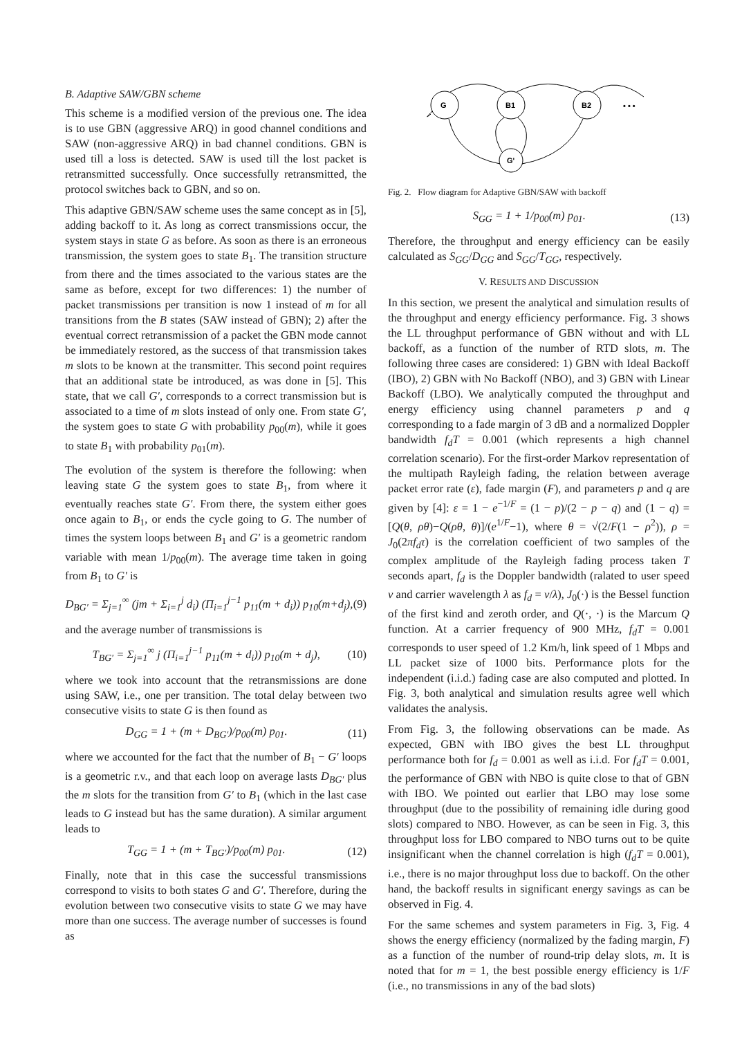B. Adaptive SAW/GBN scheme
This scheme is a modified version of the previous one. The idea is to use GBN (aggressive ARQ) in good channel conditions and SAW (non-aggressive ARQ) in bad channel conditions. GBN is used till a loss is detected. SAW is used till the lost packet is retransmitted successfully. Once successfully retransmitted, the protocol switches back to GBN, and so on.
This adaptive GBN/SAW scheme uses the same concept as in [5], adding backoff to it. As long as correct transmissions occur, the system stays in state G as before. As soon as there is an erroneous transmission, the system goes to state B<sub>1</sub>. The transition structure from there and the times associated to the various states are the same as before, except for two differences: 1) the number of packet transmissions per transition is now 1 instead of m for all transitions from the B states (SAW instead of GBN); 2) after the eventual correct retransmission of a packet the GBN mode cannot be immediately restored, as the success of that transmission takes m slots to be known at the transmitter. This second point requires that an additional state be introduced, as was done in [5]. This state, that we call G′, corresponds to a correct transmission but is associated to a time of m slots instead of only one. From state G′, the system goes to state G with probability p<sub>00</sub>(m), while it goes to state B<sub>1</sub> with probability p<sub>01</sub>(m).
The evolution of the system is therefore the following: when leaving state G the system goes to state B<sub>1</sub>, from where it eventually reaches state G′. From there, the system either goes once again to B<sub>1</sub>, or ends the cycle going to G. The number of times the system loops between B<sub>1</sub> and G′ is a geometric random variable with mean 1/p<sub>00</sub>(m). The average time taken in going from B<sub>1</sub> to G′ is
D<sub>BG′</sub> = Σ<sub>j=1</sub><sup>∞</sup> (jm + Σ<sub>i=1</sub><sup>j</sup> d<sub>i</sub>) (Π<sub>i=1</sub><sup>j−1</sup> p<sub>11</sub>(m + d<sub>i</sub>)) p<sub>10</sub>(m+d<sub>j</sub>), (9)
and the average number of transmissions is
T<sub>BG′</sub> = Σ<sub>j=1</sub><sup>∞</sup> j (Π<sub>i=1</sub><sup>j−1</sup> p<sub>11</sub>(m + d<sub>i</sub>)) p<sub>10</sub>(m + d<sub>j</sub>), (10)
where we took into account that the retransmissions are done using SAW, i.e., one per transition. The total delay between two consecutive visits to state G is then found as
D<sub>GG</sub> = 1 + (m + D<sub>BG′</sub>)/p<sub>00</sub>(m) p<sub>01</sub>. (11)
where we accounted for the fact that the number of B<sub>1</sub> − G′ loops is a geometric r.v., and that each loop on average lasts D<sub>BG′</sub> plus the m slots for the transition from G′ to B<sub>1</sub> (which in the last case leads to G instead but has the same duration). A similar argument leads to
T<sub>GG</sub> = 1 + (m + T<sub>BG′</sub>)/p<sub>00</sub>(m) p<sub>01</sub>. (12)
Finally, note that in this case the successful transmissions correspond to visits to both states G and G′. Therefore, during the evolution between two consecutive visits to state G we may have more than one success. The average number of successes is found as
G
B1
B2
G'
• • •
Fig. 2. Flow diagram for Adaptive GBN/SAW with backoff
S<sub>GG</sub> = 1 + 1/p<sub>00</sub>(m) p<sub>01</sub>. (13)
Therefore, the throughput and energy efficiency can be easily calculated as S<sub>GG</sub>/D<sub>GG</sub> and S<sub>GG</sub>/T<sub>GG</sub>, respectively.
V. RESULTS AND DISCUSSION
In this section, we present the analytical and simulation results of the throughput and energy efficiency performance. Fig. 3 shows the LL throughput performance of GBN without and with LL backoff, as a function of the number of RTD slots, m. The following three cases are considered: 1) GBN with Ideal Backoff (IBO), 2) GBN with No Backoff (NBO), and 3) GBN with Linear Backoff (LBO). We analytically computed the throughput and energy efficiency using channel parameters p and q corresponding to a fade margin of 3 dB and a normalized Doppler bandwidth f<sub>d</sub>T = 0.001 (which represents a high channel correlation scenario). For the first-order Markov representation of the multipath Rayleigh fading, the relation between average packet error rate (ε), fade margin (F), and parameters p and q are given by [4]: ε = 1 − e<sup>−1/F</sup> = (1 − p)/(2 − p − q) and (1 − q) = [Q(θ, ρθ)−Q(ρθ, θ)]/(e<sup>1/F</sup>−1), where θ = √(2/F(1 − ρ<sup>2</sup>)), ρ = J<sub>0</sub>(2πf<sub>d</sub>τ) is the correlation coefficient of two samples of the complex amplitude of the Rayleigh fading process taken T seconds apart, f<sub>d</sub> is the Doppler bandwidth (ralated to user speed v and carrier wavelength λ as f<sub>d</sub> = v/λ), J<sub>0</sub>(·) is the Bessel function of the first kind and zeroth order, and Q(·, ·) is the Marcum Q function. At a carrier frequency of 900 MHz, f<sub>d</sub>T = 0.001 corresponds to user speed of 1.2 Km/h, link speed of 1 Mbps and LL packet size of 1000 bits. Performance plots for the independent (i.i.d.) fading case are also computed and plotted. In Fig. 3, both analytical and simulation results agree well which validates the analysis.
From Fig. 3, the following observations can be made. As expected, GBN with IBO gives the best LL throughput performance both for f<sub>d</sub> = 0.001 as well as i.i.d. For f<sub>d</sub>T = 0.001, the performance of GBN with NBO is quite close to that of GBN with IBO. We pointed out earlier that LBO may lose some throughput (due to the possibility of remaining idle during good slots) compared to NBO. However, as can be seen in Fig. 3, this throughput loss for LBO compared to NBO turns out to be quite insignificant when the channel correlation is high (f<sub>d</sub>T = 0.001), i.e., there is no major throughput loss due to backoff. On the other hand, the backoff results in significant energy savings as can be observed in Fig. 4.
For the same schemes and system parameters in Fig. 3, Fig. 4 shows the energy efficiency (normalized by the fading margin, F) as a function of the number of round-trip delay slots, m. It is noted that for m = 1, the best possible energy efficiency is 1/F (i.e., no transmissions in any of the bad slots)